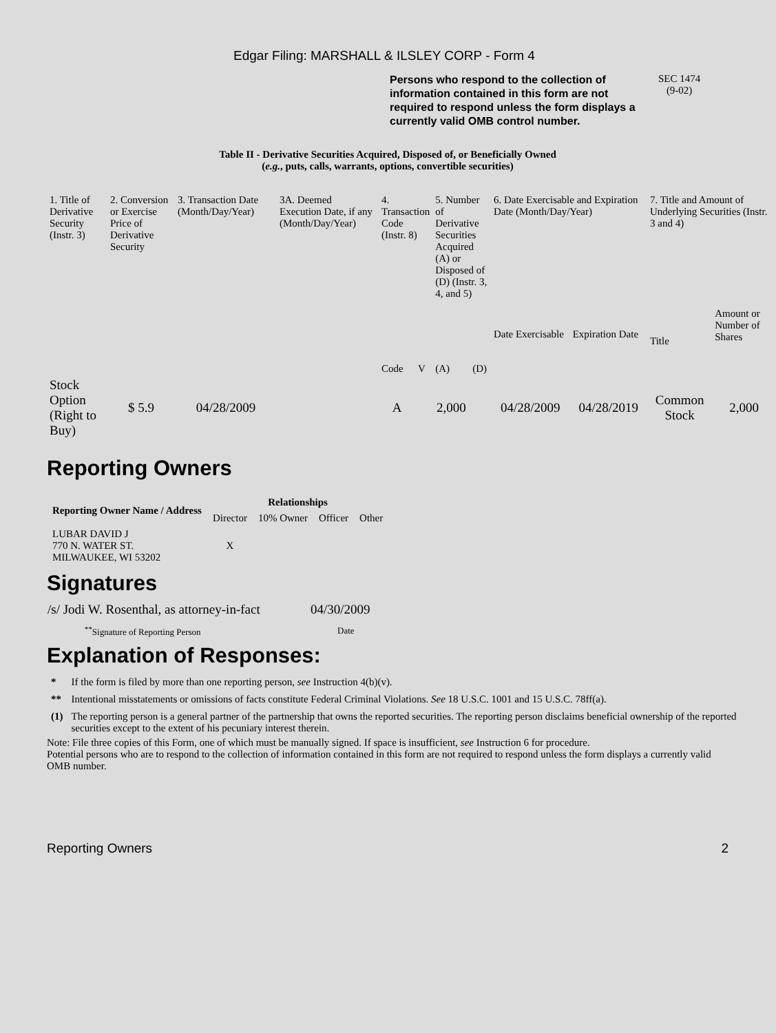Edgar Filing: MARSHALL & ILSLEY CORP - Form 4
Persons who respond to the collection of information contained in this form are not required to respond unless the form displays a currently valid OMB control number.
SEC 1474
(9-02)
Table II - Derivative Securities Acquired, Disposed of, or Beneficially Owned
(e.g., puts, calls, warrants, options, convertible securities)
| 1. Title of Derivative Security (Instr. 3) | 2. Conversion or Exercise Price of Derivative Security | 3. Transaction Date (Month/Day/Year) | 3A. Deemed Execution Date, if any (Month/Day/Year) | 4. Transaction Code (Instr. 8) | | 5. Number of Derivative Securities Acquired (A) or Disposed of (D) (Instr. 3, 4, and 5) | | 6. Date Exercisable and Expiration Date (Month/Day/Year) | | 7. Title and Amount of Underlying Securities (Instr. 3 and 4) | |
| | | | | Code | V | (A) | (D) | Date Exercisable | Expiration Date | Title | Amount or Number of Shares |
| Stock Option (Right to Buy) | $ 5.9 | 04/28/2009 | | A | | 2,000 | | 04/28/2009 | 04/28/2019 | Common Stock | 2,000 |
Reporting Owners
| Reporting Owner Name / Address | Relationships | | | |
| --- | --- | --- | --- | --- |
| | Director | 10% Owner | Officer | Other |
| LUBAR DAVID J 770 N. WATER ST. MILWAUKEE, WI 53202 | X | | | |
Signatures
| /s/ Jodi W. Rosenthal, as attorney-in-fact | 04/30/2009 |
| <sup>**</sup> Signature of Reporting Person | Date |
Explanation of Responses:
| * | If the form is filed by more than one reporting person, see Instruction 4(b)(v). |
| ** | Intentional misstatements or omissions of facts constitute Federal Criminal Violations. See 18 U.S.C. 1001 and 15 U.S.C. 78ff(a). |
| (1) | The reporting person is a general partner of the partnership that owns the reported securities. The reporting person disclaims beneficial ownership of the reported securities except to the extent of his pecuniary interest therein. |
Note: File three copies of this Form, one of which must be manually signed. If space is insufficient, see Instruction 6 for procedure.
Potential persons who are to respond to the collection of information contained in this form are not required to respond unless the form displays a currently valid OMB number.
Reporting Owners 2